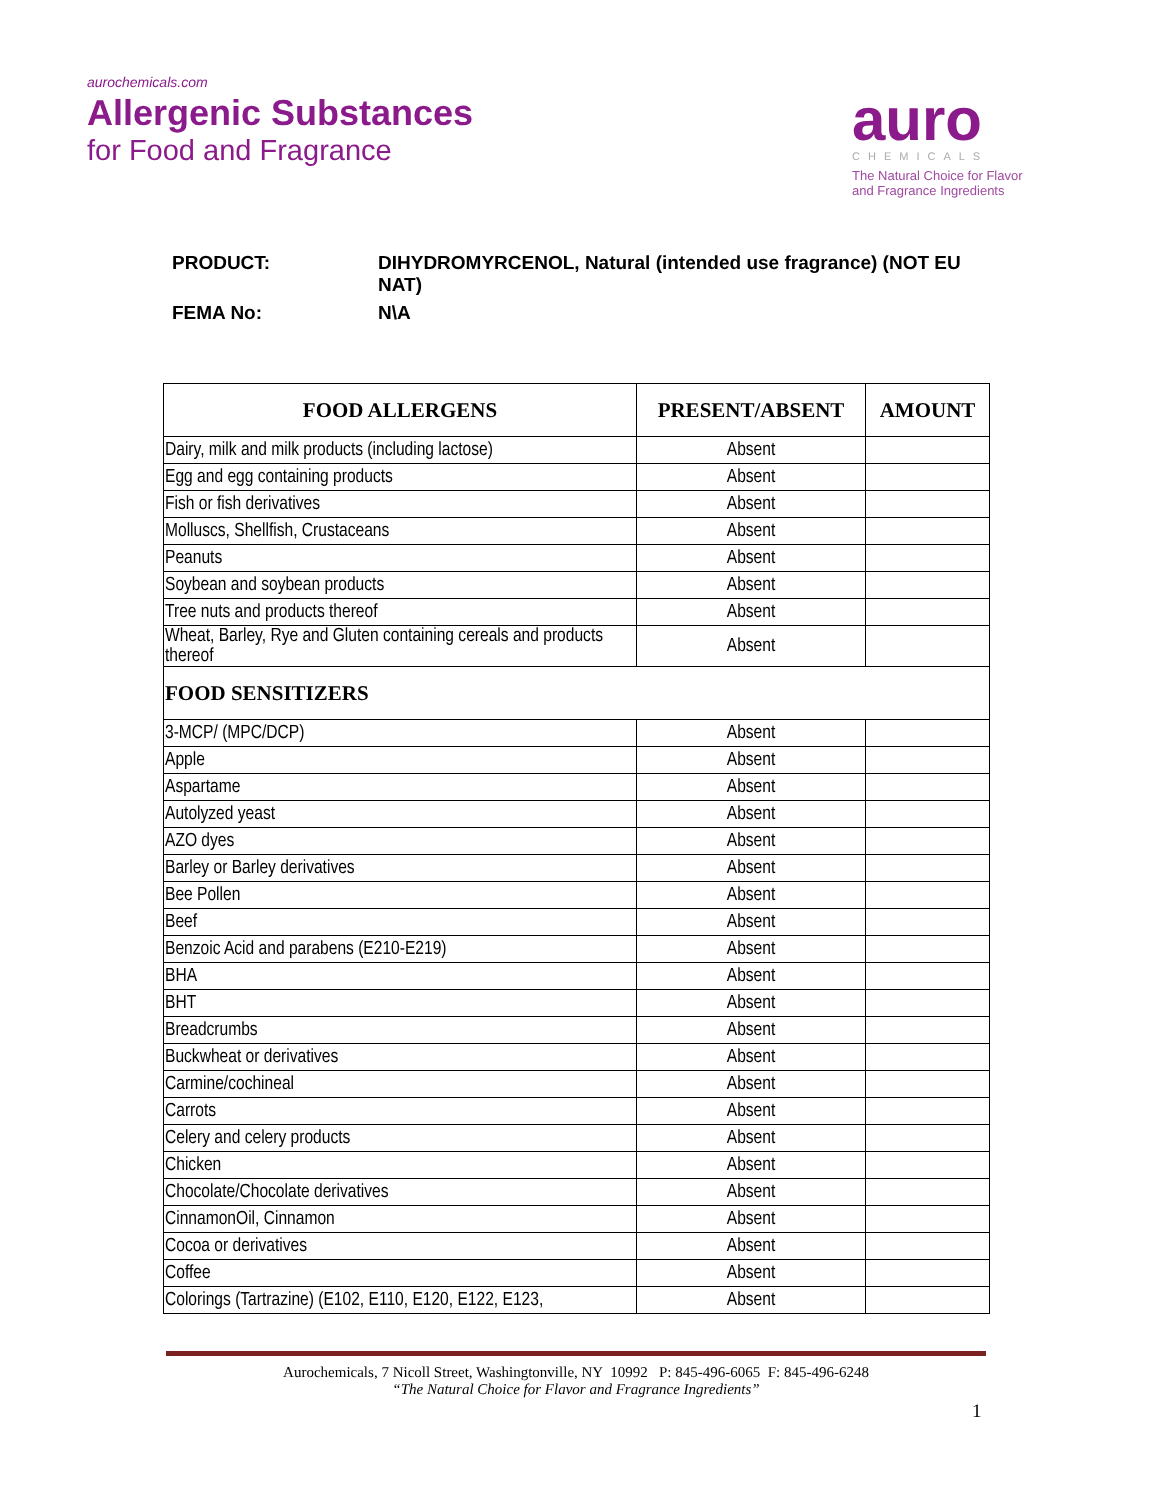aurochemicals.com
Allergenic Substances
for Food and Fragrance
auro
CHEMICALS
The Natural Choice for Flavor
and Fragrance Ingredients
| PRODUCT: | DIHYDROMYRCENOL, Natural (intended use fragrance) (NOT EU NAT) |
| FEMA No: | N\A |
| FOOD ALLERGENS | PRESENT/ABSENT | AMOUNT |
| --- | --- | --- |
| Dairy, milk and milk products (including lactose) | Absent | |
| Egg and egg containing products | Absent | |
| Fish or fish derivatives | Absent | |
| Molluscs, Shellfish, Crustaceans | Absent | |
| Peanuts | Absent | |
| Soybean and soybean products | Absent | |
| Tree nuts and products thereof | Absent | |
| Wheat, Barley, Rye and Gluten containing cereals and products thereof | Absent | |
| FOOD SENSITIZERS | | |
| 3-MCP/ (MPC/DCP) | Absent | |
| Apple | Absent | |
| Aspartame | Absent | |
| Autolyzed yeast | Absent | |
| AZO dyes | Absent | |
| Barley or Barley derivatives | Absent | |
| Bee Pollen | Absent | |
| Beef | Absent | |
| Benzoic Acid and parabens (E210-E219) | Absent | |
| BHA | Absent | |
| BHT | Absent | |
| Breadcrumbs | Absent | |
| Buckwheat or derivatives | Absent | |
| Carmine/cochineal | Absent | |
| Carrots | Absent | |
| Celery and celery products | Absent | |
| Chicken | Absent | |
| Chocolate/Chocolate derivatives | Absent | |
| CinnamonOil, Cinnamon | Absent | |
| Cocoa or derivatives | Absent | |
| Coffee | Absent | |
| Colorings (Tartrazine) (E102, E110, E120, E122, E123, | Absent | |
Aurochemicals, 7 Nicoll Street, Washingtonville, NY 10992 P: 845-496-6065 F: 845-496-6248
“The Natural Choice for Flavor and Fragrance Ingredients”
1